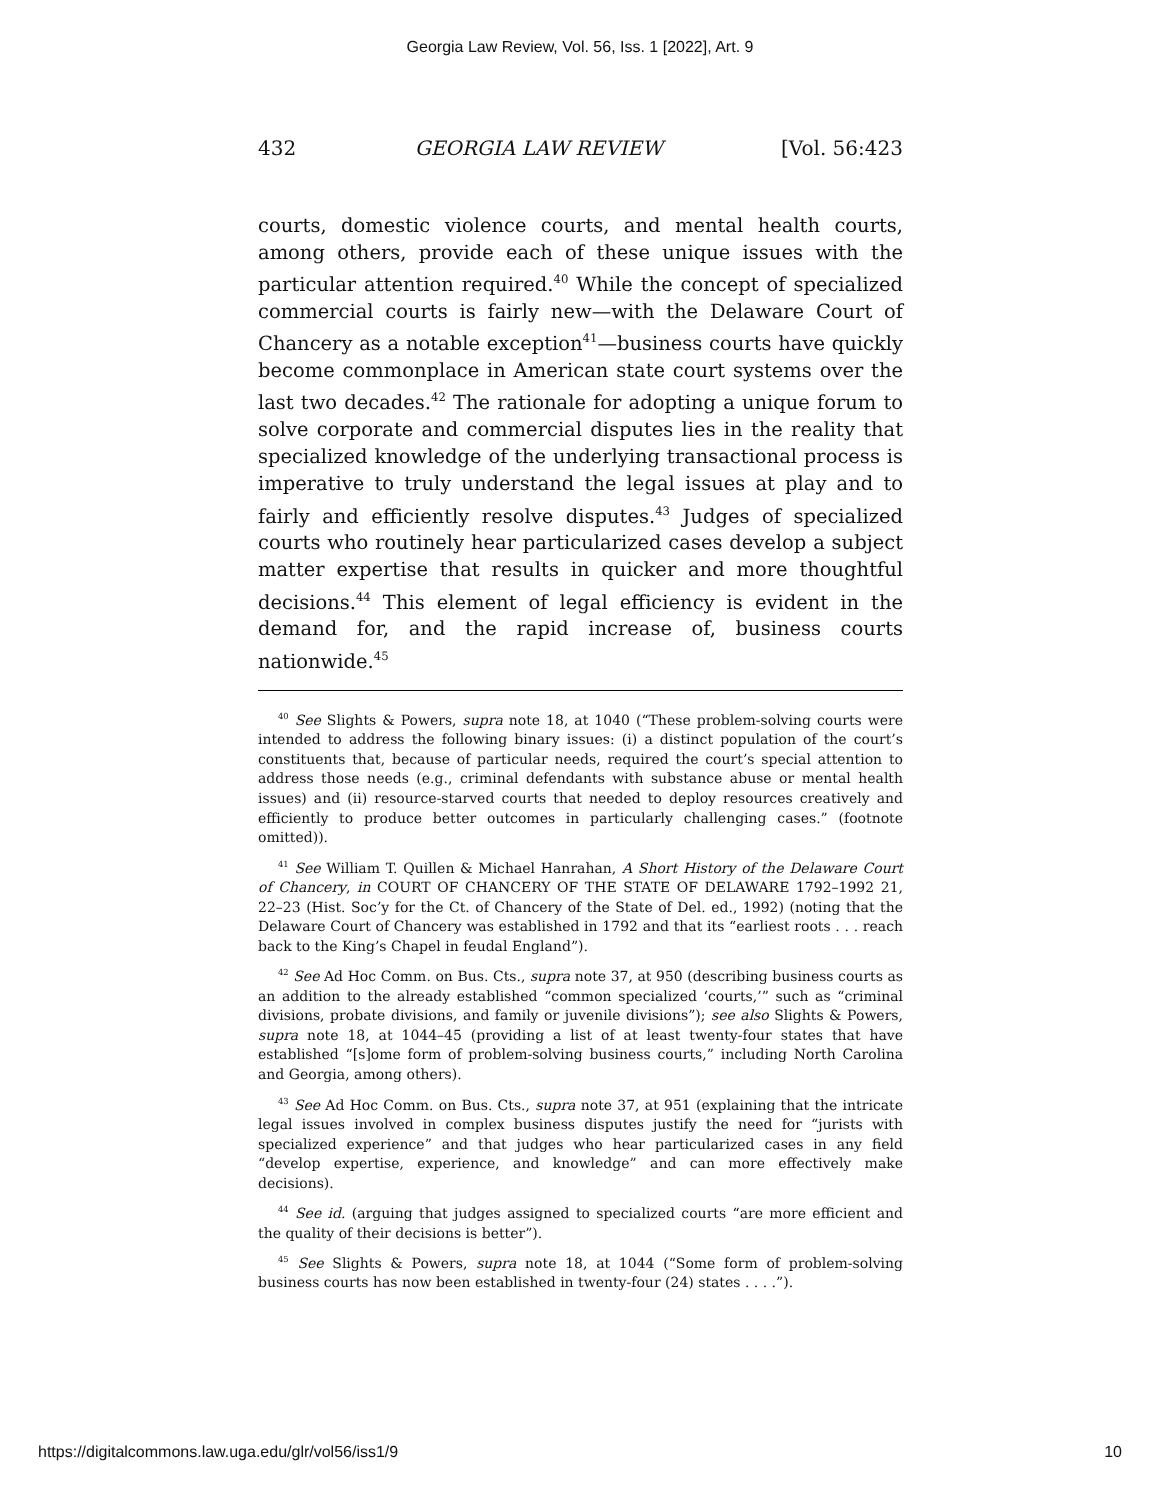Georgia Law Review, Vol. 56, Iss. 1 [2022], Art. 9
432 GEORGIA LAW REVIEW [Vol. 56:423
courts, domestic violence courts, and mental health courts, among others, provide each of these unique issues with the particular attention required.<sup>40</sup> While the concept of specialized commercial courts is fairly new—with the Delaware Court of Chancery as a notable exception<sup>41</sup>—business courts have quickly become commonplace in American state court systems over the last two decades.<sup>42</sup> The rationale for adopting a unique forum to solve corporate and commercial disputes lies in the reality that specialized knowledge of the underlying transactional process is imperative to truly understand the legal issues at play and to fairly and efficiently resolve disputes.<sup>43</sup> Judges of specialized courts who routinely hear particularized cases develop a subject matter expertise that results in quicker and more thoughtful decisions.<sup>44</sup> This element of legal efficiency is evident in the demand for, and the rapid increase of, business courts nationwide.<sup>45</sup>
<sup>40</sup> See Slights & Powers, supra note 18, at 1040 (“These problem-solving courts were intended to address the following binary issues: (i) a distinct population of the court’s constituents that, because of particular needs, required the court’s special attention to address those needs (e.g., criminal defendants with substance abuse or mental health issues) and (ii) resource-starved courts that needed to deploy resources creatively and efficiently to produce better outcomes in particularly challenging cases.” (footnote omitted)).
<sup>41</sup> See William T. Quillen & Michael Hanrahan, A Short History of the Delaware Court of Chancery, in COURT OF CHANCERY OF THE STATE OF DELAWARE 1792–1992 21, 22–23 (Hist. Soc’y for the Ct. of Chancery of the State of Del. ed., 1992) (noting that the Delaware Court of Chancery was established in 1792 and that its “earliest roots . . . reach back to the King’s Chapel in feudal England”).
<sup>42</sup> See Ad Hoc Comm. on Bus. Cts., supra note 37, at 950 (describing business courts as an addition to the already established “common specialized ‘courts,’” such as “criminal divisions, probate divisions, and family or juvenile divisions”); see also Slights & Powers, supra note 18, at 1044–45 (providing a list of at least twenty-four states that have established “[s]ome form of problem-solving business courts,” including North Carolina and Georgia, among others).
<sup>43</sup> See Ad Hoc Comm. on Bus. Cts., supra note 37, at 951 (explaining that the intricate legal issues involved in complex business disputes justify the need for “jurists with specialized experience” and that judges who hear particularized cases in any field “develop expertise, experience, and knowledge” and can more effectively make decisions).
<sup>44</sup> See id. (arguing that judges assigned to specialized courts “are more efficient and the quality of their decisions is better”).
<sup>45</sup> See Slights & Powers, supra note 18, at 1044 (“Some form of problem-solving business courts has now been established in twenty-four (24) states . . . .”).
https://digitalcommons.law.uga.edu/glr/vol56/iss1/9 10